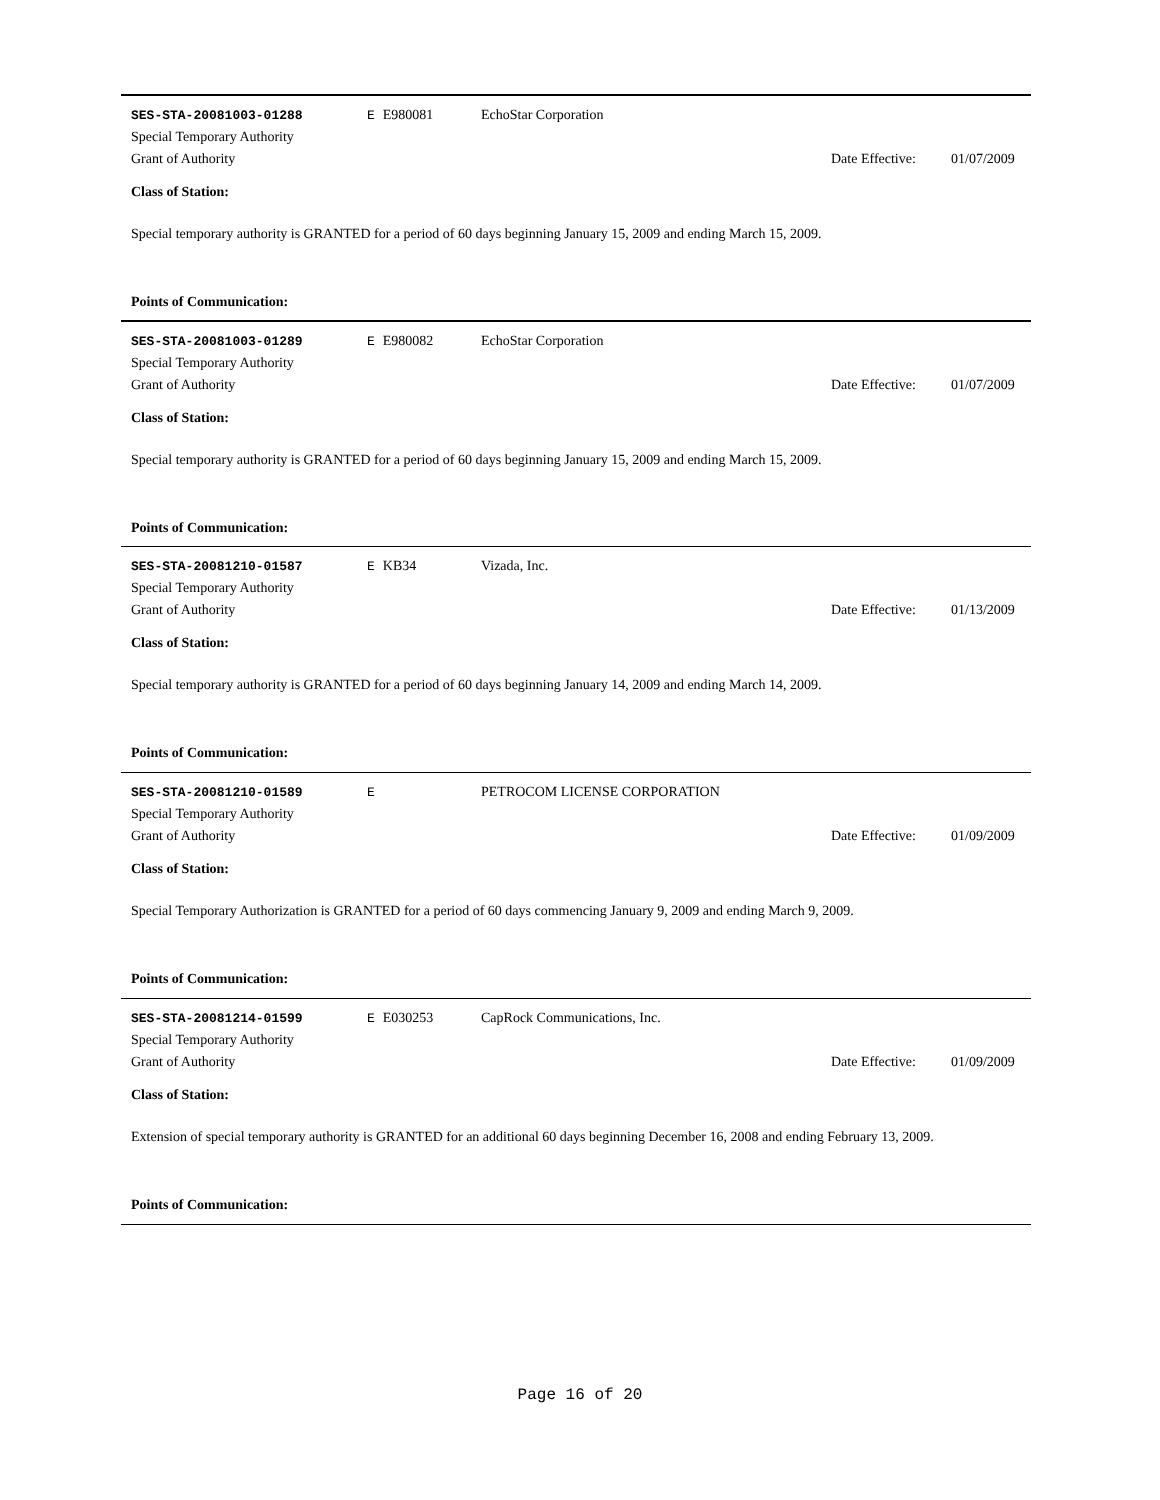SES-STA-20081003-01288 E E980081 EchoStar Corporation
Special Temporary Authority
Grant of Authority
Date Effective:
01/07/2009
Class of Station:
Special temporary authority is GRANTED for a period of 60 days beginning January 15, 2009 and ending March 15, 2009.
Points of Communication:
SES-STA-20081003-01289 E E980082 EchoStar Corporation
Special Temporary Authority
Grant of Authority
Date Effective:
01/07/2009
Class of Station:
Special temporary authority is GRANTED for a period of 60 days beginning January 15, 2009 and ending March 15, 2009.
Points of Communication:
SES-STA-20081210-01587 E KB34 Vizada, Inc.
Special Temporary Authority
Grant of Authority
Date Effective:
01/13/2009
Class of Station:
Special temporary authority is GRANTED for a period of 60 days beginning January 14, 2009 and ending March 14, 2009.
Points of Communication:
SES-STA-20081210-01589 E PETROCOM LICENSE CORPORATION
Special Temporary Authority
Grant of Authority
Date Effective:
01/09/2009
Class of Station:
Special Temporary Authorization is GRANTED for a period of 60 days commencing January 9, 2009 and ending March 9, 2009.
Points of Communication:
SES-STA-20081214-01599 E E030253 CapRock Communications, Inc.
Special Temporary Authority
Grant of Authority
Date Effective:
01/09/2009
Class of Station:
Extension of special temporary authority is GRANTED for an additional 60 days beginning December 16, 2008 and ending February 13, 2009.
Points of Communication:
Page 16 of 20